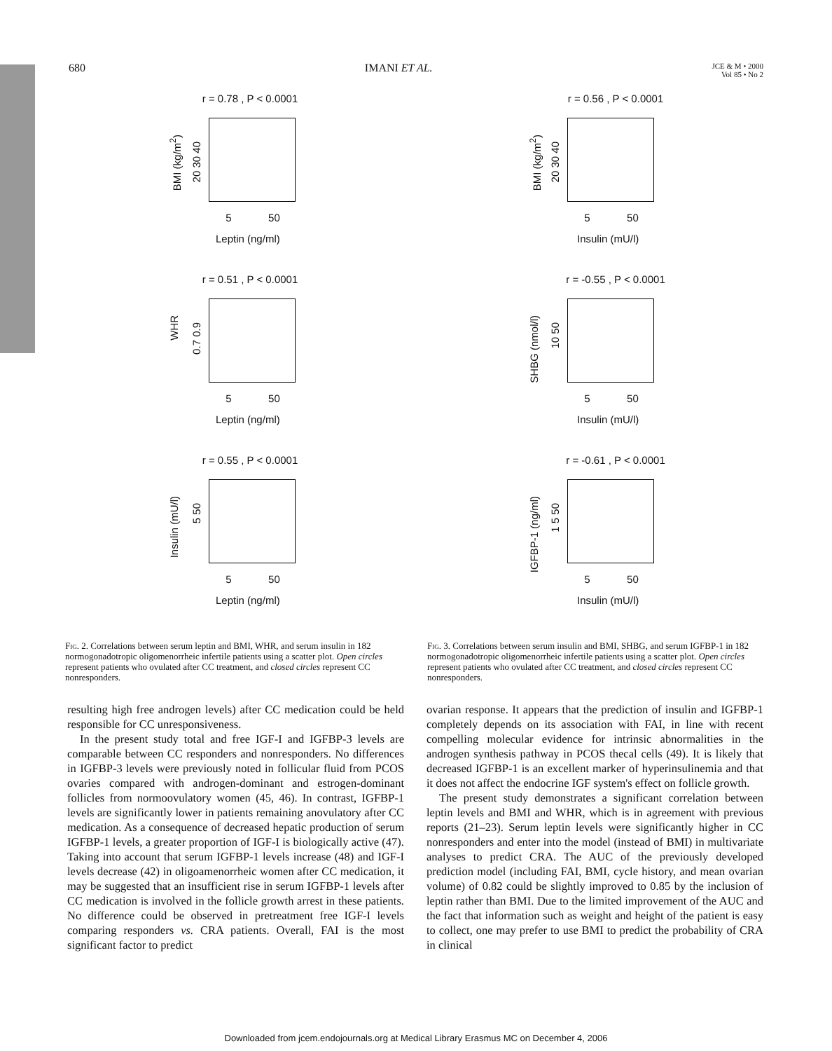680 IMANI ET AL. JCE & M • 2000
Vol 85 • No 2
r = 0.78 , P < 0.0001
BMI (kg/m<sup>2</sup>)
20 30 40
5 50
Leptin (ng/ml)
r = 0.51 , P < 0.0001
WHR
0.7 0.9
5 50
Leptin (ng/ml)
r = 0.55 , P < 0.0001
Insulin (mU/l)
5 50
5 50
Leptin (ng/ml)
Fig. 2. Correlations between serum leptin and BMI, WHR, and serum insulin in 182 normogonadotropic oligomenorrheic infertile patients using a scatter plot. Open circles represent patients who ovulated after CC treatment, and closed circles represent CC nonresponders.
r = 0.56 , P < 0.0001
BMI (kg/m<sup>2</sup>)
20 30 40
5 50
Insulin (mU/l)
r = -0.55 , P < 0.0001
SHBG (nmol/l)
10 50
5 50
Insulin (mU/l)
r = -0.61 , P < 0.0001
IGFBP-1 (ng/ml)
1 5 50
5 50
Insulin (mU/l)
Fig. 3. Correlations between serum insulin and BMI, SHBG, and serum IGFBP-1 in 182 normogonadotropic oligomenorrheic infertile patients using a scatter plot. Open circles represent patients who ovulated after CC treatment, and closed circles represent CC nonresponders.
resulting high free androgen levels) after CC medication could be held responsible for CC unresponsiveness.
In the present study total and free IGF-I and IGFBP-3 levels are comparable between CC responders and nonresponders. No differences in IGFBP-3 levels were previously noted in follicular fluid from PCOS ovaries compared with androgen-dominant and estrogen-dominant follicles from normoovulatory women (45, 46). In contrast, IGFBP-1 levels are significantly lower in patients remaining anovulatory after CC medication. As a consequence of decreased hepatic production of serum IGFBP-1 levels, a greater proportion of IGF-I is biologically active (47). Taking into account that serum IGFBP-1 levels increase (48) and IGF-I levels decrease (42) in oligoamenorrheic women after CC medication, it may be suggested that an insufficient rise in serum IGFBP-1 levels after CC medication is involved in the follicle growth arrest in these patients. No difference could be observed in pretreatment free IGF-I levels comparing responders vs. CRA patients. Overall, FAI is the most significant factor to predict
ovarian response. It appears that the prediction of insulin and IGFBP-1 completely depends on its association with FAI, in line with recent compelling molecular evidence for intrinsic abnormalities in the androgen synthesis pathway in PCOS thecal cells (49). It is likely that decreased IGFBP-1 is an excellent marker of hyperinsulinemia and that it does not affect the endocrine IGF system's effect on follicle growth.
The present study demonstrates a significant correlation between leptin levels and BMI and WHR, which is in agreement with previous reports (21–23). Serum leptin levels were significantly higher in CC nonresponders and enter into the model (instead of BMI) in multivariate analyses to predict CRA. The AUC of the previously developed prediction model (including FAI, BMI, cycle history, and mean ovarian volume) of 0.82 could be slightly improved to 0.85 by the inclusion of leptin rather than BMI. Due to the limited improvement of the AUC and the fact that information such as weight and height of the patient is easy to collect, one may prefer to use BMI to predict the probability of CRA in clinical
Downloaded from jcem.endojournals.org at Medical Library Erasmus MC on December 4, 2006